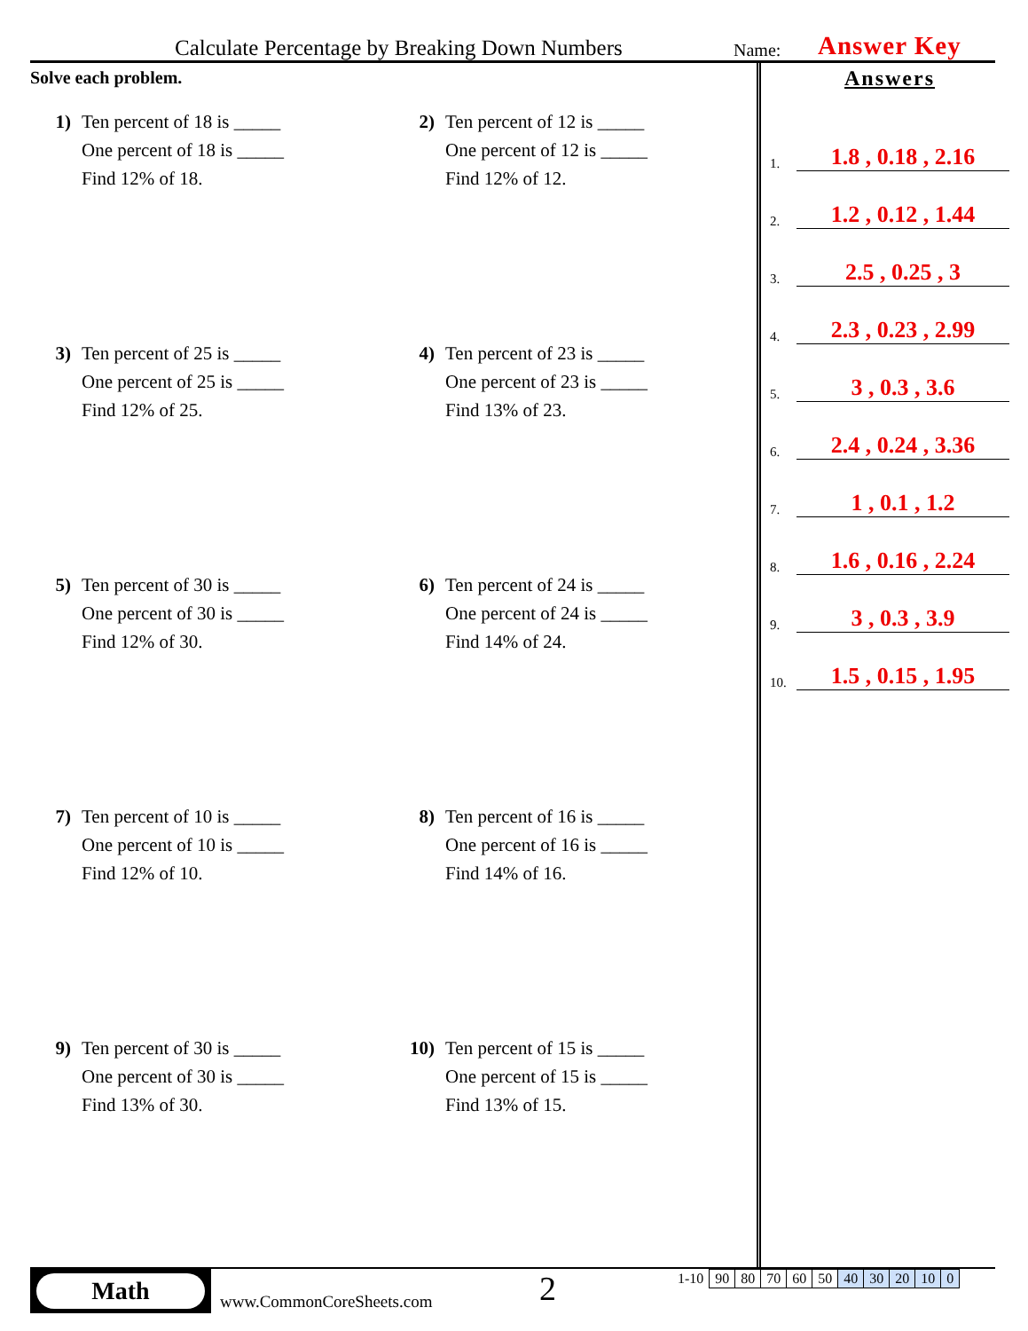Calculate Percentage by Breaking Down Numbers
Name:
Answer Key
Solve each problem.
1) Ten percent of 18 is _____
One percent of 18 is _____
Find 12% of 18.
2) Ten percent of 12 is _____
One percent of 12 is _____
Find 12% of 12.
3) Ten percent of 25 is _____
One percent of 25 is _____
Find 12% of 25.
4) Ten percent of 23 is _____
One percent of 23 is _____
Find 13% of 23.
5) Ten percent of 30 is _____
One percent of 30 is _____
Find 12% of 30.
6) Ten percent of 24 is _____
One percent of 24 is _____
Find 14% of 24.
7) Ten percent of 10 is _____
One percent of 10 is _____
Find 12% of 10.
8) Ten percent of 16 is _____
One percent of 16 is _____
Find 14% of 16.
9) Ten percent of 30 is _____
One percent of 30 is _____
Find 13% of 30.
10) Ten percent of 15 is _____
One percent of 15 is _____
Find 13% of 15.
Answers
1. 1.8 , 0.18 , 2.16
2. 1.2 , 0.12 , 1.44
3. 2.5 , 0.25 , 3
4. 2.3 , 0.23 , 2.99
5. 3 , 0.3 , 3.6
6. 2.4 , 0.24 , 3.36
7. 1 , 0.1 , 1.2
8. 1.6 , 0.16 , 2.24
9. 3 , 0.3 , 3.9
10. 1.5 , 0.15 , 1.95
Math
www.CommonCoreSheets.com
2
| 1-10 | 90 | 80 | 70 | 60 | 50 | 40 | 30 | 20 | 10 | 0 |